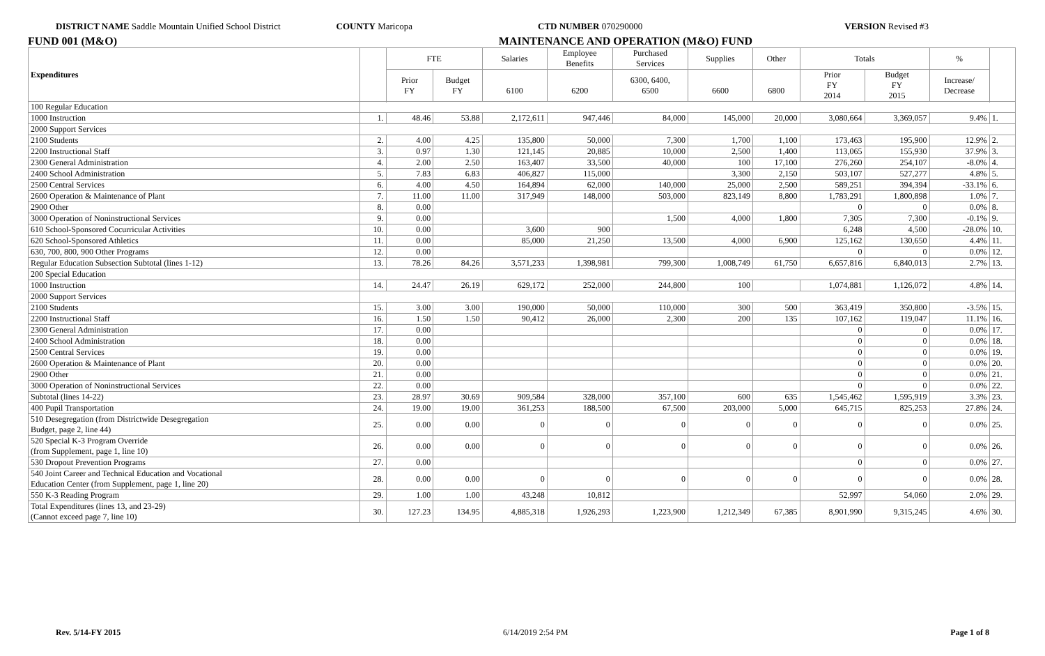DISTRICT NAME Saddle Mountain Unified School District
COUNTY Maricopa CTD NUMBER 070290000 VERSION Revised #3
FUND 001 (M&O) MAINTENANCE AND OPERATION (M&O) FUND
| Expenditures | | FTE | | Salaries | Employee Benefits | Purchased Services | Supplies | Other | Totals | | % | |
| --- | --- | --- | --- | --- | --- | --- | --- | --- | --- | --- | --- | --- |
| | | Prior FY | Budget FY | 6100 | 6200 | 6300, 6400, 6500 | 6600 | 6800 | Prior FY 2014 | Budget FY 2015 | Increase/ Decrease | |
| 100 Regular Education | | | | | | | | | | | | |
| 1000 Instruction | 1. | 48.46 | 53.88 | 2,172,611 | 947,446 | 84,000 | 145,000 | 20,000 | 3,080,664 | 3,369,057 | 9.4% | 1. |
| 2000 Support Services | | | | | | | | | | | | |
| 2100 Students | 2. | 4.00 | 4.25 | 135,800 | 50,000 | 7,300 | 1,700 | 1,100 | 173,463 | 195,900 | 12.9% | 2. |
| 2200 Instructional Staff | 3. | 0.97 | 1.30 | 121,145 | 20,885 | 10,000 | 2,500 | 1,400 | 113,065 | 155,930 | 37.9% | 3. |
| 2300 General Administration | 4. | 2.00 | 2.50 | 163,407 | 33,500 | 40,000 | 100 | 17,100 | 276,260 | 254,107 | -8.0% | 4. |
| 2400 School Administration | 5. | 7.83 | 6.83 | 406,827 | 115,000 | | 3,300 | 2,150 | 503,107 | 527,277 | 4.8% | 5. |
| 2500 Central Services | 6. | 4.00 | 4.50 | 164,894 | 62,000 | 140,000 | 25,000 | 2,500 | 589,251 | 394,394 | -33.1% | 6. |
| 2600 Operation & Maintenance of Plant | 7. | 11.00 | 11.00 | 317,949 | 148,000 | 503,000 | 823,149 | 8,800 | 1,783,291 | 1,800,898 | 1.0% | 7. |
| 2900 Other | 8. | 0.00 | | | | | | | 0 | 0 | 0.0% | 8. |
| 3000 Operation of Noninstructional Services | 9. | 0.00 | | | | 1,500 | 4,000 | 1,800 | 7,305 | 7,300 | -0.1% | 9. |
| 610 School-Sponsored Cocurricular Activities | 10. | 0.00 | | 3,600 | 900 | | | | 6,248 | 4,500 | -28.0% | 10. |
| 620 School-Sponsored Athletics | 11. | 0.00 | | 85,000 | 21,250 | 13,500 | 4,000 | 6,900 | 125,162 | 130,650 | 4.4% | 11. |
| 630, 700, 800, 900 Other Programs | 12. | 0.00 | | | | | | | 0 | 0 | 0.0% | 12. |
| Regular Education Subsection Subtotal (lines 1-12) | 13. | 78.26 | 84.26 | 3,571,233 | 1,398,981 | 799,300 | 1,008,749 | 61,750 | 6,657,816 | 6,840,013 | 2.7% | 13. |
| 200 Special Education | | | | | | | | | | | | |
| 1000 Instruction | 14. | 24.47 | 26.19 | 629,172 | 252,000 | 244,800 | 100 | | 1,074,881 | 1,126,072 | 4.8% | 14. |
| 2000 Support Services | | | | | | | | | | | | |
| 2100 Students | 15. | 3.00 | 3.00 | 190,000 | 50,000 | 110,000 | 300 | 500 | 363,419 | 350,800 | -3.5% | 15. |
| 2200 Instructional Staff | 16. | 1.50 | 1.50 | 90,412 | 26,000 | 2,300 | 200 | 135 | 107,162 | 119,047 | 11.1% | 16. |
| 2300 General Administration | 17. | 0.00 | | | | | | | 0 | 0 | 0.0% | 17. |
| 2400 School Administration | 18. | 0.00 | | | | | | | 0 | 0 | 0.0% | 18. |
| 2500 Central Services | 19. | 0.00 | | | | | | | 0 | 0 | 0.0% | 19. |
| 2600 Operation & Maintenance of Plant | 20. | 0.00 | | | | | | | 0 | 0 | 0.0% | 20. |
| 2900 Other | 21. | 0.00 | | | | | | | 0 | 0 | 0.0% | 21. |
| 3000 Operation of Noninstructional Services | 22. | 0.00 | | | | | | | 0 | 0 | 0.0% | 22. |
| Subtotal (lines 14-22) | 23. | 28.97 | 30.69 | 909,584 | 328,000 | 357,100 | 600 | 635 | 1,545,462 | 1,595,919 | 3.3% | 23. |
| 400 Pupil Transportation | 24. | 19.00 | 19.00 | 361,253 | 188,500 | 67,500 | 203,000 | 5,000 | 645,715 | 825,253 | 27.8% | 24. |
| 510 Desegregation (from Districtwide Desegregation Budget, page 2, line 44) | 25. | 0.00 | 0.00 | 0 | 0 | 0 | 0 | 0 | 0 | 0 | 0.0% | 25. |
| 520 Special K-3 Program Override (from Supplement, page 1, line 10) | 26. | 0.00 | 0.00 | 0 | 0 | 0 | 0 | 0 | 0 | 0 | 0.0% | 26. |
| 530 Dropout Prevention Programs | 27. | 0.00 | | | | | | | 0 | 0 | 0.0% | 27. |
| 540 Joint Career and Technical Education and Vocational Education Center (from Supplement, page 1, line 20) | 28. | 0.00 | 0.00 | 0 | 0 | 0 | 0 | 0 | 0 | 0 | 0.0% | 28. |
| 550 K-3 Reading Program | 29. | 1.00 | 1.00 | 43,248 | 10,812 | | | | 52,997 | 54,060 | 2.0% | 29. |
| Total Expenditures (lines 13, and 23-29) (Cannot exceed page 7, line 10) | 30. | 127.23 | 134.95 | 4,885,318 | 1,926,293 | 1,223,900 | 1,212,349 | 67,385 | 8,901,990 | 9,315,245 | 4.6% | 30. |
Rev. 5/14-FY 2015 6/14/2019 2:54 PM Page 1 of 8